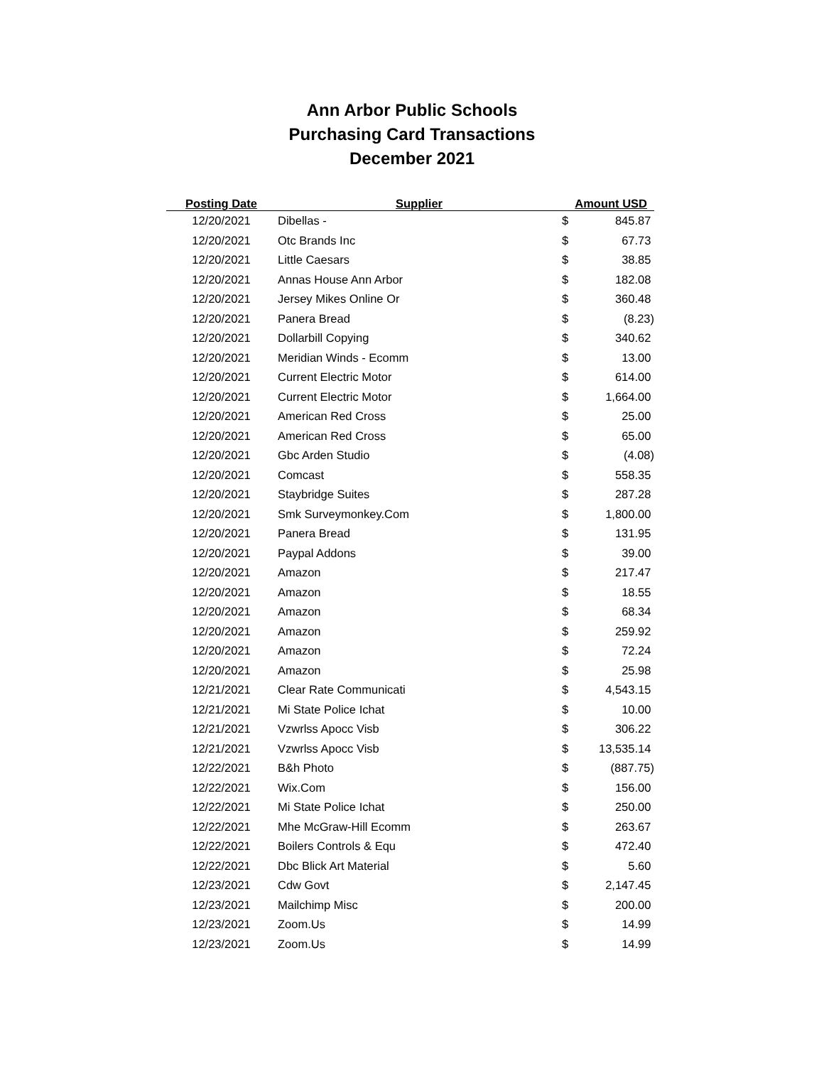Ann Arbor Public Schools
Purchasing Card Transactions
December 2021
| Posting Date | Supplier | Amount USD | |
| --- | --- | --- | --- |
| 12/20/2021 | Dibellas - | $ | 845.87 |
| 12/20/2021 | Otc Brands Inc | $ | 67.73 |
| 12/20/2021 | Little Caesars | $ | 38.85 |
| 12/20/2021 | Annas House Ann Arbor | $ | 182.08 |
| 12/20/2021 | Jersey Mikes Online Or | $ | 360.48 |
| 12/20/2021 | Panera Bread | $ | (8.23) |
| 12/20/2021 | Dollarbill Copying | $ | 340.62 |
| 12/20/2021 | Meridian Winds - Ecomm | $ | 13.00 |
| 12/20/2021 | Current Electric Motor | $ | 614.00 |
| 12/20/2021 | Current Electric Motor | $ | 1,664.00 |
| 12/20/2021 | American Red Cross | $ | 25.00 |
| 12/20/2021 | American Red Cross | $ | 65.00 |
| 12/20/2021 | Gbc Arden Studio | $ | (4.08) |
| 12/20/2021 | Comcast | $ | 558.35 |
| 12/20/2021 | Staybridge Suites | $ | 287.28 |
| 12/20/2021 | Smk Surveymonkey.Com | $ | 1,800.00 |
| 12/20/2021 | Panera Bread | $ | 131.95 |
| 12/20/2021 | Paypal Addons | $ | 39.00 |
| 12/20/2021 | Amazon | $ | 217.47 |
| 12/20/2021 | Amazon | $ | 18.55 |
| 12/20/2021 | Amazon | $ | 68.34 |
| 12/20/2021 | Amazon | $ | 259.92 |
| 12/20/2021 | Amazon | $ | 72.24 |
| 12/20/2021 | Amazon | $ | 25.98 |
| 12/21/2021 | Clear Rate Communicati | $ | 4,543.15 |
| 12/21/2021 | Mi State Police Ichat | $ | 10.00 |
| 12/21/2021 | Vzwrlss Apocc Visb | $ | 306.22 |
| 12/21/2021 | Vzwrlss Apocc Visb | $ | 13,535.14 |
| 12/22/2021 | B&h Photo | $ | (887.75) |
| 12/22/2021 | Wix.Com | $ | 156.00 |
| 12/22/2021 | Mi State Police Ichat | $ | 250.00 |
| 12/22/2021 | Mhe McGraw-Hill Ecomm | $ | 263.67 |
| 12/22/2021 | Boilers Controls & Equ | $ | 472.40 |
| 12/22/2021 | Dbc Blick Art Material | $ | 5.60 |
| 12/23/2021 | Cdw Govt | $ | 2,147.45 |
| 12/23/2021 | Mailchimp Misc | $ | 200.00 |
| 12/23/2021 | Zoom.Us | $ | 14.99 |
| 12/23/2021 | Zoom.Us | $ | 14.99 |